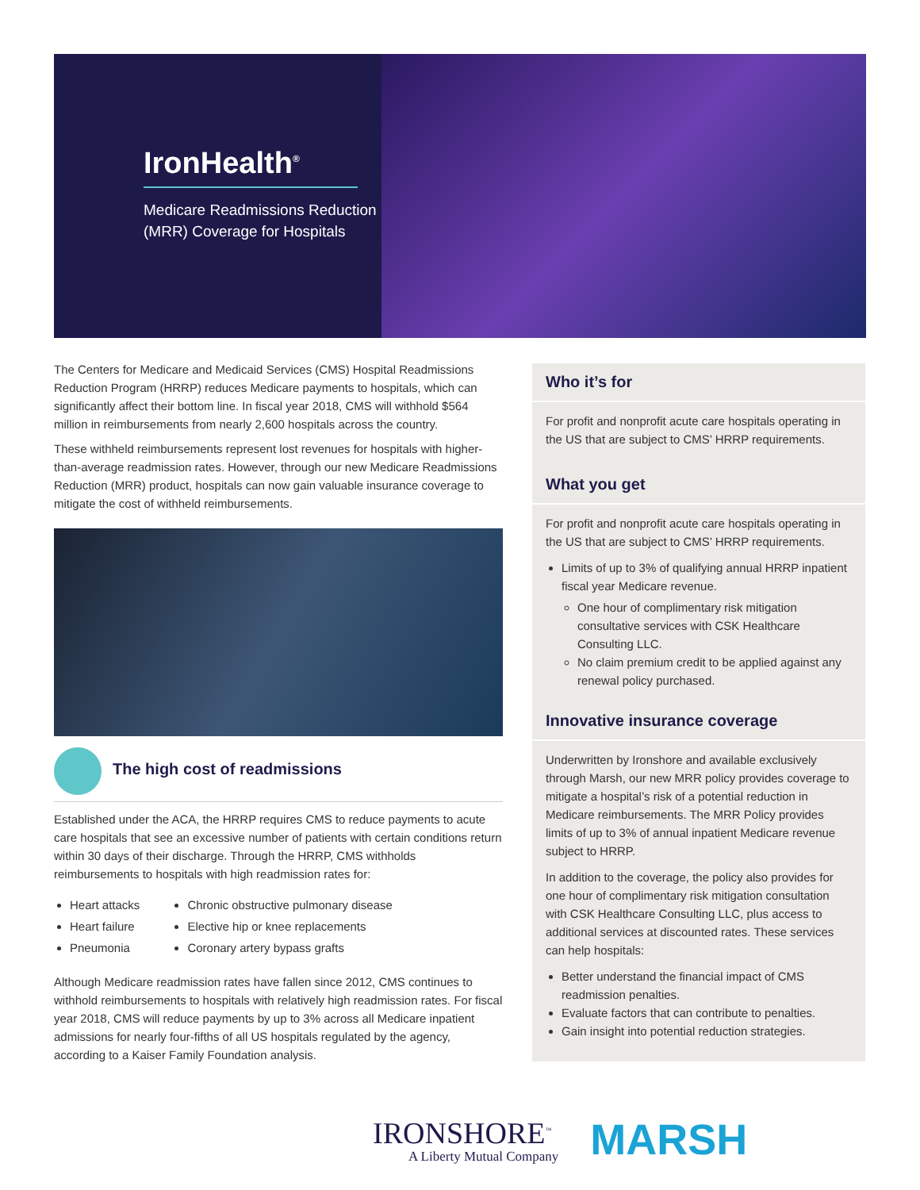IronHealth<sup>®</sup>
Medicare Readmissions Reduction (MRR) Coverage for Hospitals
The Centers for Medicare and Medicaid Services (CMS) Hospital Readmissions Reduction Program (HRRP) reduces Medicare payments to hospitals, which can significantly affect their bottom line. In fiscal year 2018, CMS will withhold $564 million in reimbursements from nearly 2,600 hospitals across the country.
These withheld reimbursements represent lost revenues for hospitals with higher-than-average readmission rates. However, through our new Medicare Readmissions Reduction (MRR) product, hospitals can now gain valuable insurance coverage to mitigate the cost of withheld reimbursements.
The high cost of readmissions
Established under the ACA, the HRRP requires CMS to reduce payments to acute care hospitals that see an excessive number of patients with certain conditions return within 30 days of their discharge. Through the HRRP, CMS withholds reimbursements to hospitals with high readmission rates for:
Heart attacks
Heart failure
Pneumonia
Chronic obstructive pulmonary disease
Elective hip or knee replacements
Coronary artery bypass grafts
Although Medicare readmission rates have fallen since 2012, CMS continues to withhold reimbursements to hospitals with relatively high readmission rates. For fiscal year 2018, CMS will reduce payments by up to 3% across all Medicare inpatient admissions for nearly four-fifths of all US hospitals regulated by the agency, according to a Kaiser Family Foundation analysis.
Who it’s for
For profit and nonprofit acute care hospitals operating in the US that are subject to CMS’ HRRP requirements.
What you get
For profit and nonprofit acute care hospitals operating in the US that are subject to CMS’ HRRP requirements.
Limits of up to 3% of qualifying annual HRRP inpatient fiscal year Medicare revenue.
One hour of complimentary risk mitigation consultative services with CSK Healthcare Consulting LLC.
No claim premium credit to be applied against any renewal policy purchased.
Innovative insurance coverage
Underwritten by Ironshore and available exclusively through Marsh, our new MRR policy provides coverage to mitigate a hospital’s risk of a potential reduction in Medicare reimbursements. The MRR Policy provides limits of up to 3% of annual inpatient Medicare revenue subject to HRRP.
In addition to the coverage, the policy also provides for one hour of complimentary risk mitigation consultation with CSK Healthcare Consulting LLC, plus access to additional services at discounted rates. These services can help hospitals:
Better understand the financial impact of CMS readmission penalties.
Evaluate factors that can contribute to penalties.
Gain insight into potential reduction strategies.
IRONSHORE<sup>™</sup>
A Liberty Mutual Company
MARSH